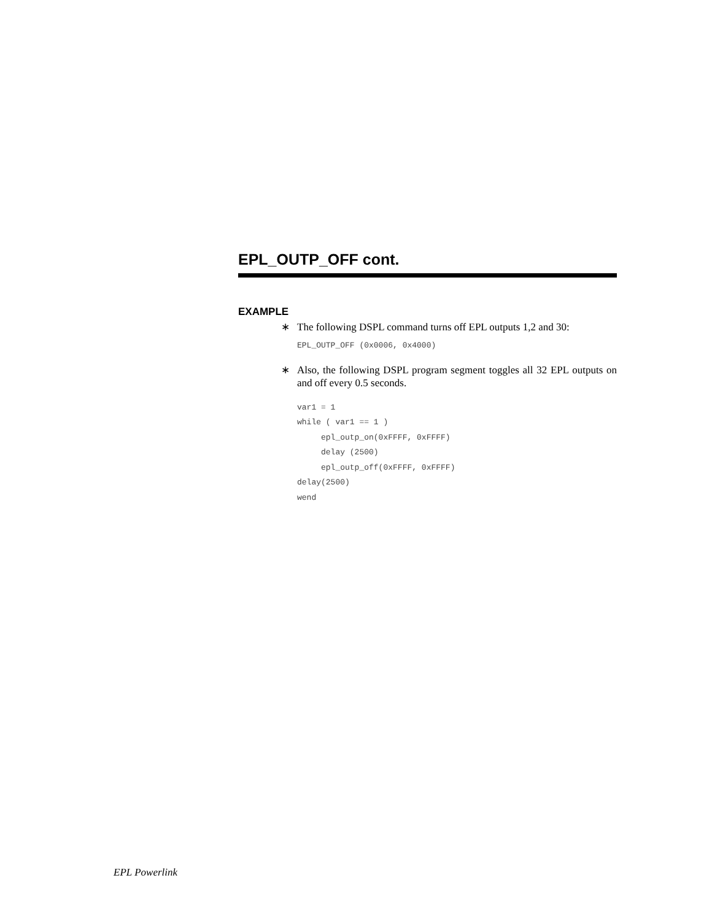EPL_OUTP_OFF cont.
EXAMPLE
∗ The following DSPL command turns off EPL outputs 1,2 and 30:
EPL_OUTP_OFF (0x0006, 0x4000)
∗ Also, the following DSPL program segment toggles all 32 EPL outputs on and off every 0.5 seconds.
var1 = 1
while ( var1 == 1 )
     epl_outp_on(0xFFFF, 0xFFFF)
     delay (2500)
     epl_outp_off(0xFFFF, 0xFFFF)
delay(2500)
wend
EPL Powerlink